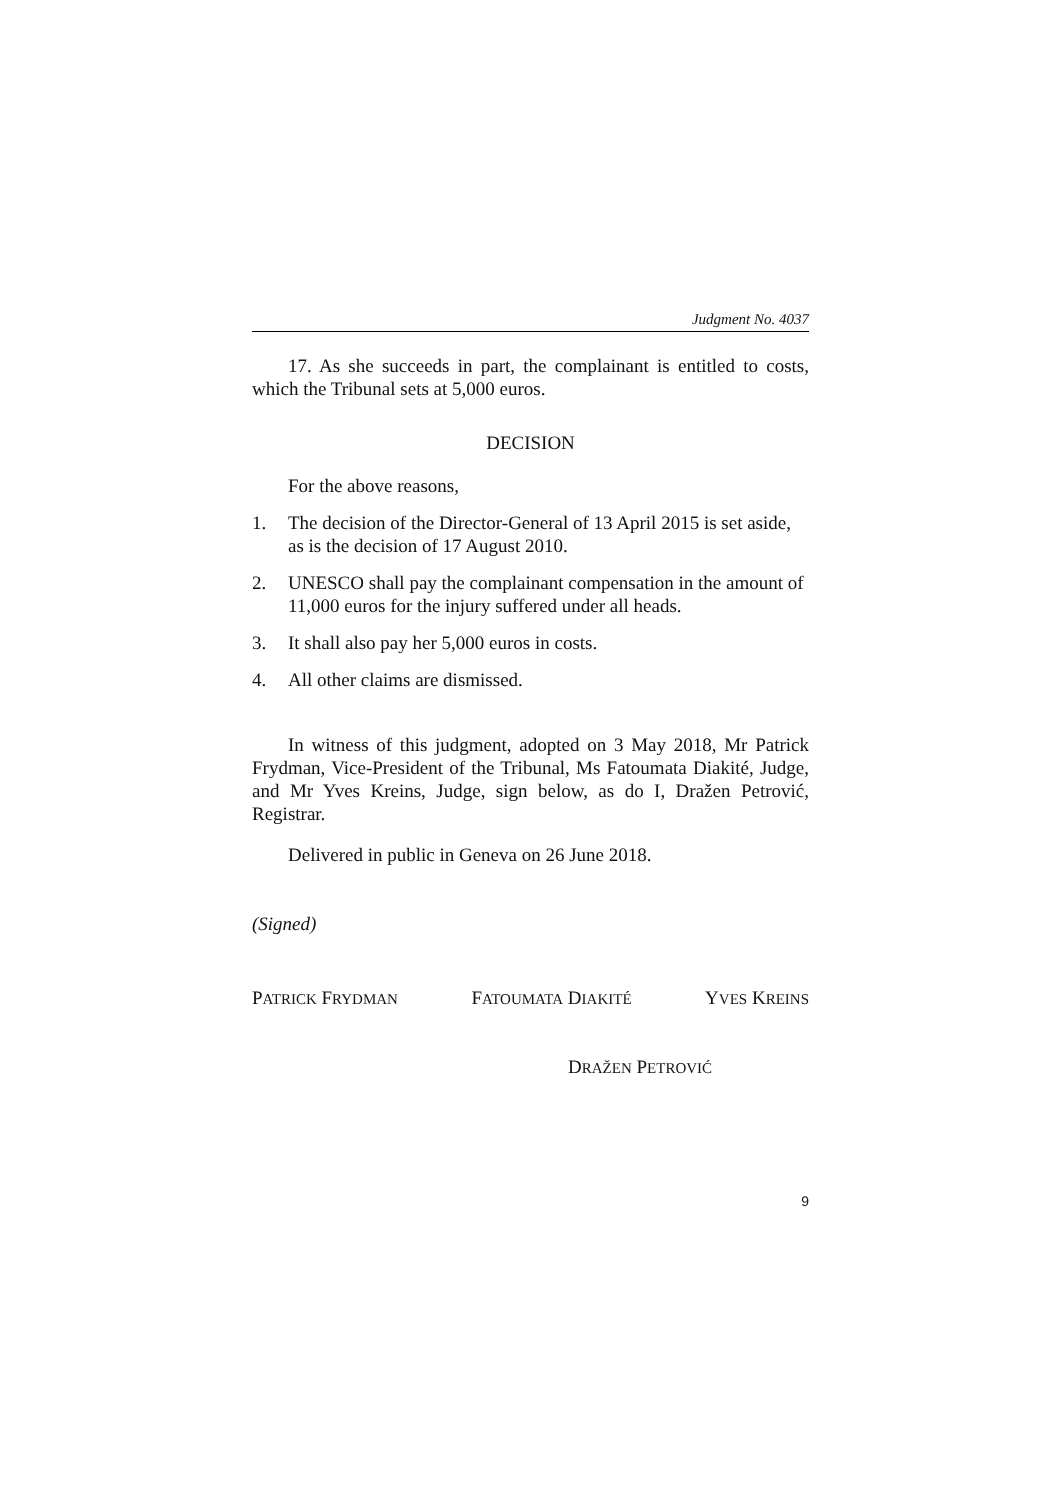Judgment No. 4037
17. As she succeeds in part, the complainant is entitled to costs, which the Tribunal sets at 5,000 euros.
DECISION
For the above reasons,
1. The decision of the Director-General of 13 April 2015 is set aside, as is the decision of 17 August 2010.
2. UNESCO shall pay the complainant compensation in the amount of 11,000 euros for the injury suffered under all heads.
3. It shall also pay her 5,000 euros in costs.
4. All other claims are dismissed.
In witness of this judgment, adopted on 3 May 2018, Mr Patrick Frydman, Vice-President of the Tribunal, Ms Fatoumata Diakité, Judge, and Mr Yves Kreins, Judge, sign below, as do I, Dražen Petrović, Registrar.
Delivered in public in Geneva on 26 June 2018.
(Signed)
PATRICK FRYDMAN FATOUMATA DIAKITÉ YVES KREINS
DRAŽEN PETROVIĆ
9